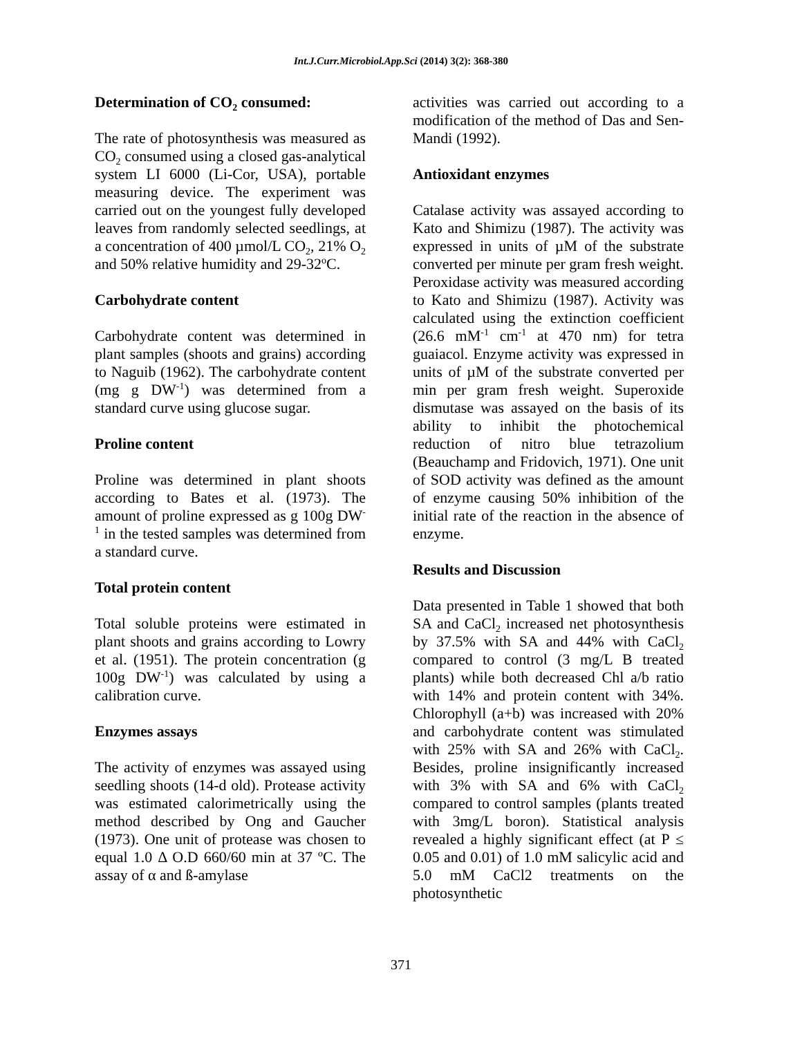Int.J.Curr.Microbiol.App.Sci (2014) 3(2): 368-380
Determination of CO<sub>2</sub> consumed:
The rate of photosynthesis was measured as CO<sub>2</sub> consumed using a closed gas-analytical system LI 6000 (Li-Cor, USA), portable measuring device. The experiment was carried out on the youngest fully developed leaves from randomly selected seedlings, at a concentration of 400 µmol/L CO<sub>2</sub>, 21% O<sub>2</sub> and 50% relative humidity and 29-32<sup>o</sup>C.
Carbohydrate content
Carbohydrate content was determined in plant samples (shoots and grains) according to Naguib (1962). The carbohydrate content (mg g DW<sup>-1</sup>) was determined from a standard curve using glucose sugar.
Proline content
Proline was determined in plant shoots according to Bates et al. (1973). The amount of proline expressed as g 100g DW<sup>-1</sup> in the tested samples was determined from a standard curve.
Total protein content
Total soluble proteins were estimated in plant shoots and grains according to Lowry et al. (1951). The protein concentration (g 100g DW<sup>-1</sup>) was calculated by using a calibration curve.
Enzymes assays
The activity of enzymes was assayed using seedling shoots (14-d old). Protease activity was estimated calorimetrically using the method described by Ong and Gaucher (1973). One unit of protease was chosen to equal 1.0 Δ O.D 660/60 min at 37 ºC. The assay of α and ß-amylase
activities was carried out according to a modification of the method of Das and Sen-Mandi (1992).
Antioxidant enzymes
Catalase activity was assayed according to Kato and Shimizu (1987). The activity was expressed in units of µM of the substrate converted per minute per gram fresh weight. Peroxidase activity was measured according to Kato and Shimizu (1987). Activity was calculated using the extinction coefficient (26.6 mM<sup>-1</sup> cm<sup>-1</sup> at 470 nm) for tetra guaiacol. Enzyme activity was expressed in units of µM of the substrate converted per min per gram fresh weight. Superoxide dismutase was assayed on the basis of its ability to inhibit the photochemical reduction of nitro blue tetrazolium (Beauchamp and Fridovich, 1971). One unit of SOD activity was defined as the amount of enzyme causing 50% inhibition of the initial rate of the reaction in the absence of enzyme.
Results and Discussion
Data presented in Table 1 showed that both SA and CaCl<sub>2</sub> increased net photosynthesis by 37.5% with SA and 44% with CaCl<sub>2</sub> compared to control (3 mg/L B treated plants) while both decreased Chl a/b ratio with 14% and protein content with 34%. Chlorophyll (a+b) was increased with 20% and carbohydrate content was stimulated with 25% with SA and 26% with CaCl<sub>2</sub>. Besides, proline insignificantly increased with 3% with SA and 6% with CaCl<sub>2</sub> compared to control samples (plants treated with 3mg/L boron). Statistical analysis revealed a highly significant effect (at P ≤ 0.05 and 0.01) of 1.0 mM salicylic acid and 5.0 mM CaCl2 treatments on the photosynthetic
371